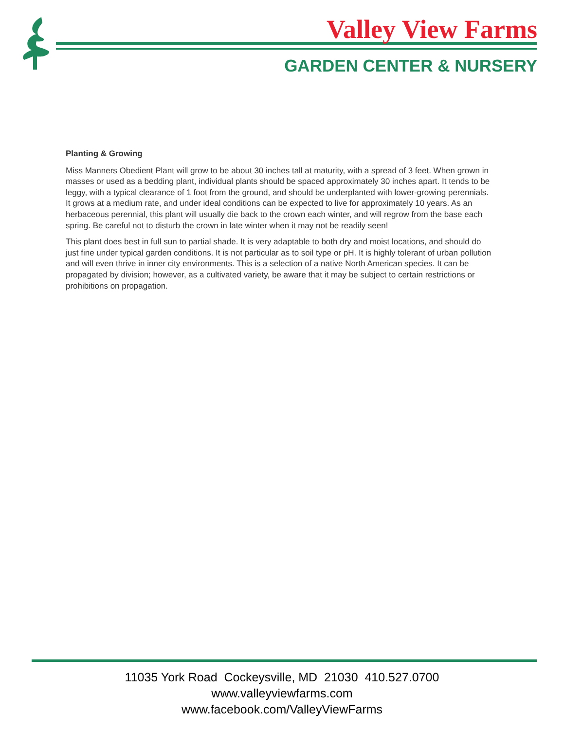Valley View Farms
GARDEN CENTER & NURSERY
Planting & Growing
Miss Manners Obedient Plant will grow to be about 30 inches tall at maturity, with a spread of 3 feet. When grown in masses or used as a bedding plant, individual plants should be spaced approximately 30 inches apart. It tends to be leggy, with a typical clearance of 1 foot from the ground, and should be underplanted with lower-growing perennials. It grows at a medium rate, and under ideal conditions can be expected to live for approximately 10 years. As an herbaceous perennial, this plant will usually die back to the crown each winter, and will regrow from the base each spring. Be careful not to disturb the crown in late winter when it may not be readily seen!
This plant does best in full sun to partial shade. It is very adaptable to both dry and moist locations, and should do just fine under typical garden conditions. It is not particular as to soil type or pH. It is highly tolerant of urban pollution and will even thrive in inner city environments. This is a selection of a native North American species. It can be propagated by division; however, as a cultivated variety, be aware that it may be subject to certain restrictions or prohibitions on propagation.
11035 York Road Cockeysville, MD 21030 410.527.0700
www.valleyviewfarms.com
www.facebook.com/ValleyViewFarms